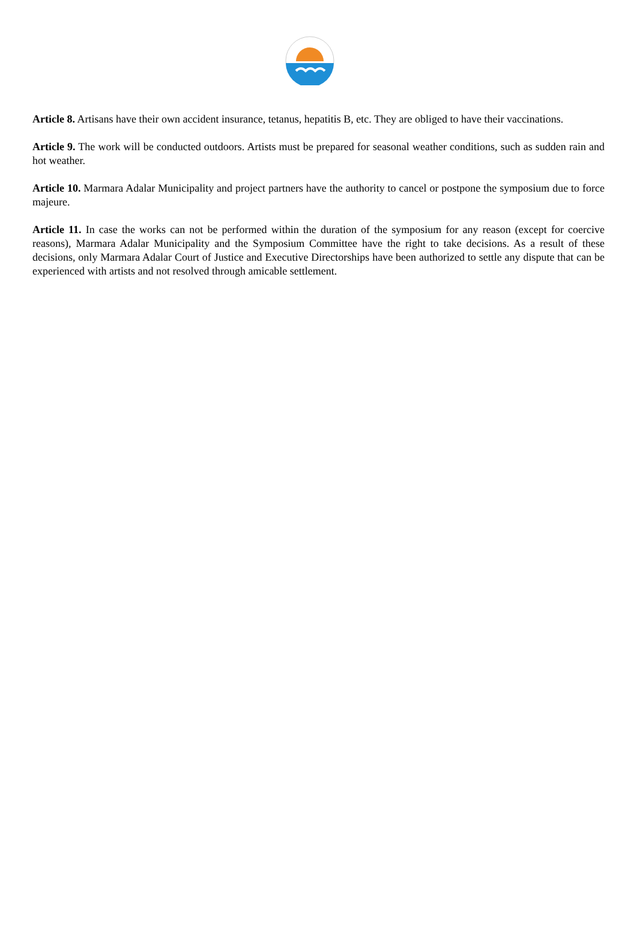Article 8. Artisans have their own accident insurance, tetanus, hepatitis B, etc. They are obliged to have their vaccinations.
Article 9. The work will be conducted outdoors. Artists must be prepared for seasonal weather conditions, such as sudden rain and hot weather.
Article 10. Marmara Adalar Municipality and project partners have the authority to cancel or postpone the symposium due to force majeure.
Article 11. In case the works can not be performed within the duration of the symposium for any reason (except for coercive reasons), Marmara Adalar Municipality and the Symposium Committee have the right to take decisions. As a result of these decisions, only Marmara Adalar Court of Justice and Executive Directorships have been authorized to settle any dispute that can be experienced with artists and not resolved through amicable settlement.